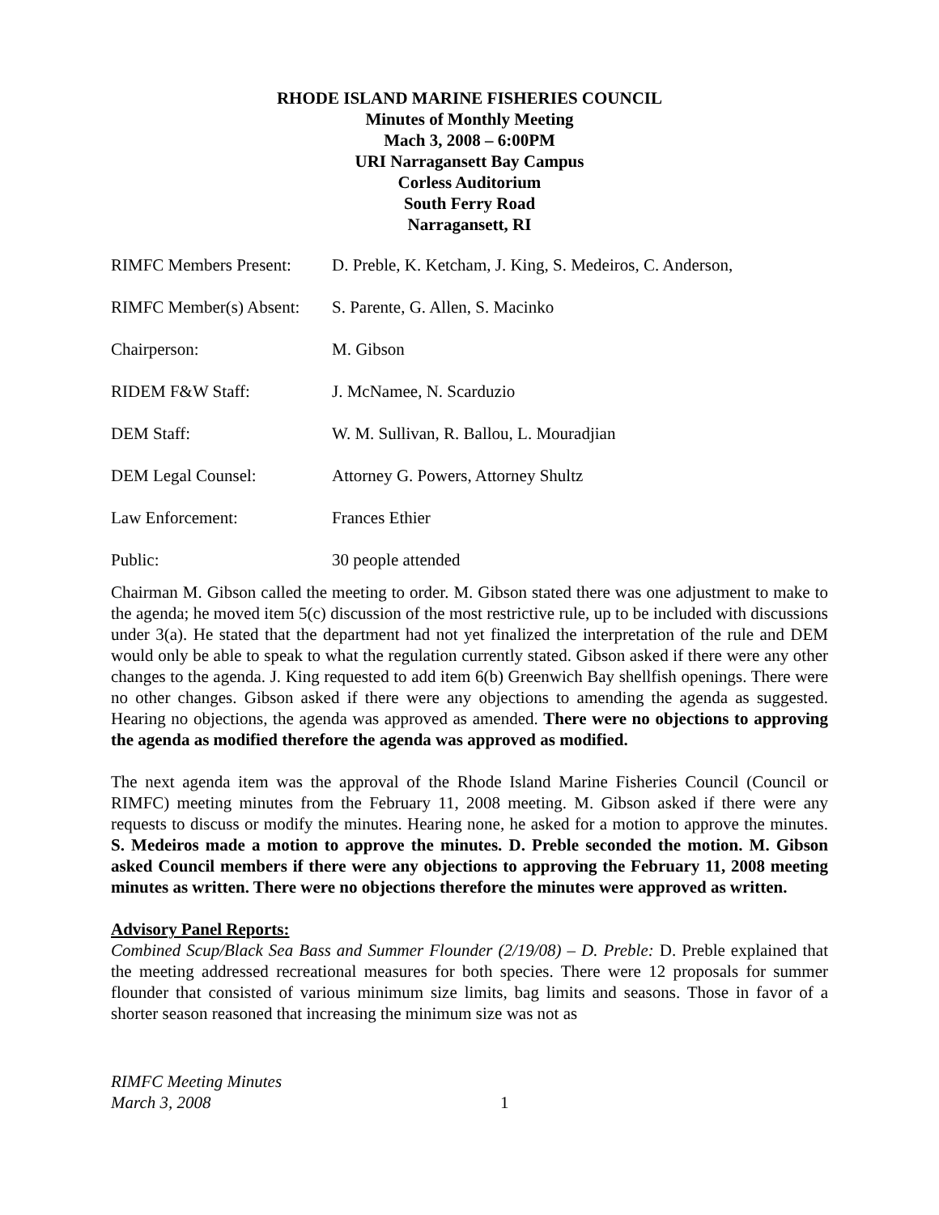RHODE ISLAND MARINE FISHERIES COUNCIL
Minutes of Monthly Meeting
Mach 3, 2008 – 6:00PM
URI Narragansett Bay Campus
Corless Auditorium
South Ferry Road
Narragansett, RI
| RIMFC Members Present: | D. Preble, K. Ketcham, J. King, S. Medeiros, C. Anderson, |
| RIMFC Member(s) Absent: | S. Parente, G. Allen, S. Macinko |
| Chairperson: | M. Gibson |
| RIDEM F&W Staff: | J. McNamee, N. Scarduzio |
| DEM Staff: | W. M. Sullivan, R. Ballou, L. Mouradjian |
| DEM Legal Counsel: | Attorney G. Powers, Attorney Shultz |
| Law Enforcement: | Frances Ethier |
| Public: | 30 people attended |
Chairman M. Gibson called the meeting to order. M. Gibson stated there was one adjustment to make to the agenda; he moved item 5(c) discussion of the most restrictive rule, up to be included with discussions under 3(a). He stated that the department had not yet finalized the interpretation of the rule and DEM would only be able to speak to what the regulation currently stated. Gibson asked if there were any other changes to the agenda. J. King requested to add item 6(b) Greenwich Bay shellfish openings. There were no other changes. Gibson asked if there were any objections to amending the agenda as suggested. Hearing no objections, the agenda was approved as amended. There were no objections to approving the agenda as modified therefore the agenda was approved as modified.
The next agenda item was the approval of the Rhode Island Marine Fisheries Council (Council or RIMFC) meeting minutes from the February 11, 2008 meeting. M. Gibson asked if there were any requests to discuss or modify the minutes. Hearing none, he asked for a motion to approve the minutes. S. Medeiros made a motion to approve the minutes. D. Preble seconded the motion. M. Gibson asked Council members if there were any objections to approving the February 11, 2008 meeting minutes as written. There were no objections therefore the minutes were approved as written.
Advisory Panel Reports:
Combined Scup/Black Sea Bass and Summer Flounder (2/19/08) – D. Preble: D. Preble explained that the meeting addressed recreational measures for both species. There were 12 proposals for summer flounder that consisted of various minimum size limits, bag limits and seasons. Those in favor of a shorter season reasoned that increasing the minimum size was not as
RIMFC Meeting Minutes
March 3, 2008
1